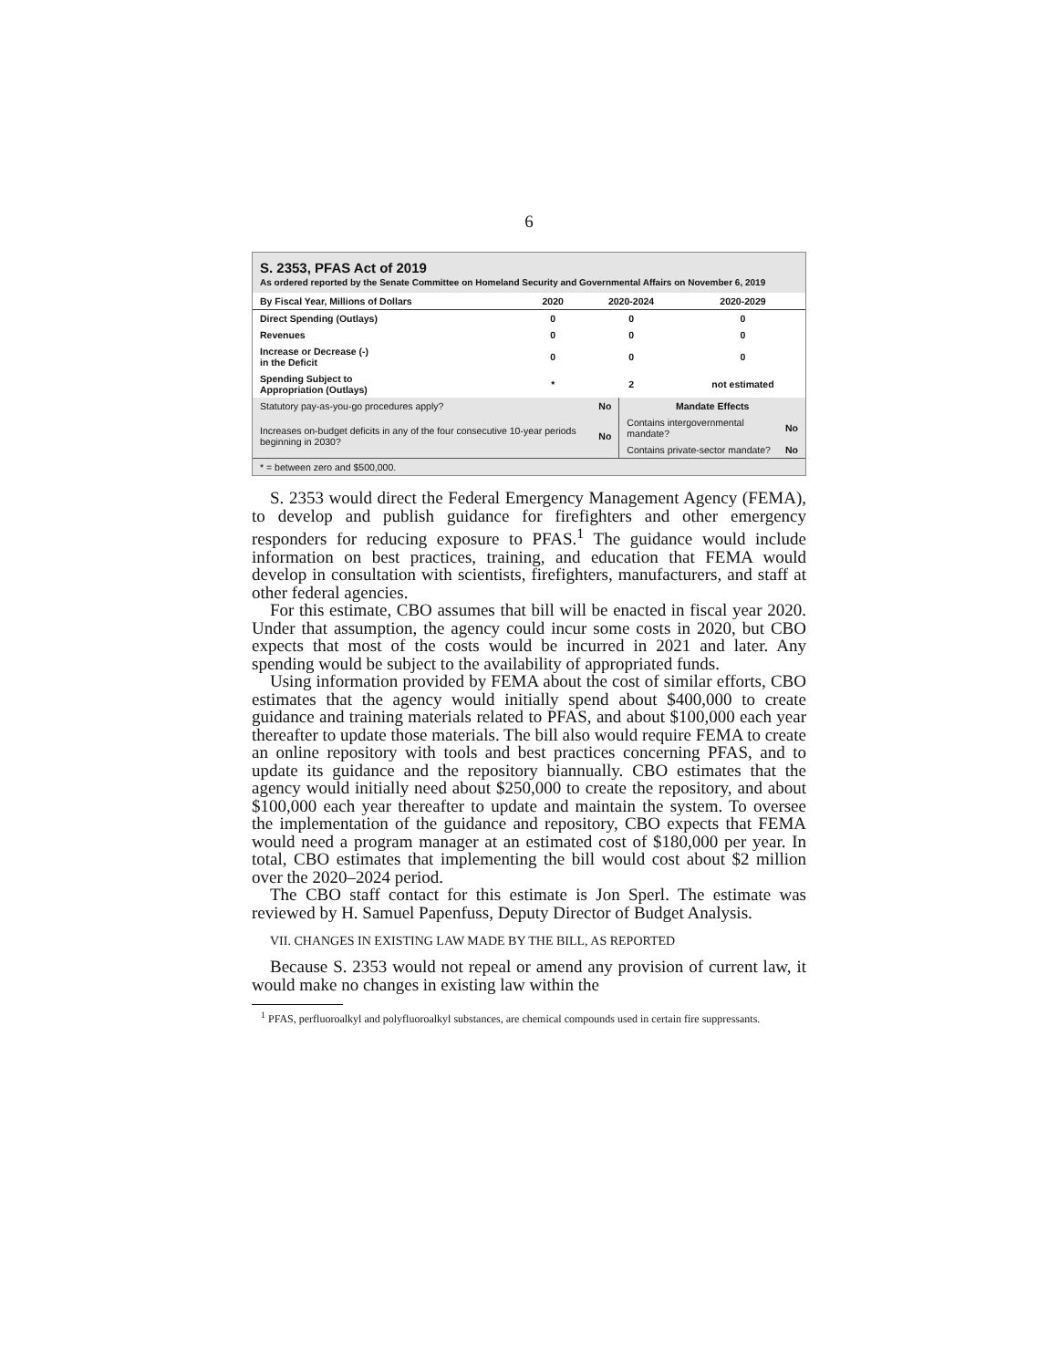6
S. 2353, PFAS Act of 2019
As ordered reported by the Senate Committee on Homeland Security and Governmental Affairs on November 6, 2019
| By Fiscal Year, Millions of Dollars | 2020 | 2020-2024 | 2020-2029 |
| --- | --- | --- | --- |
| Direct Spending (Outlays) | 0 | 0 | 0 |
| Revenues | 0 | 0 | 0 |
| Increase or Decrease (-) in the Deficit | 0 | 0 | 0 |
| Spending Subject to Appropriation (Outlays) | * | 2 | not estimated |
| Statutory pay-as-you-go procedures apply? | No | Mandate Effects | |
| Increases on-budget deficits in any of the four consecutive 10-year periods beginning in 2030? | No | Contains intergovernmental mandate? | No |
| | | Contains private-sector mandate? | No |
| * = between zero and $500,000. | | | |
S. 2353 would direct the Federal Emergency Management Agency (FEMA), to develop and publish guidance for firefighters and other emergency responders for reducing exposure to PFAS.<sup>1</sup> The guidance would include information on best practices, training, and education that FEMA would develop in consultation with scientists, firefighters, manufacturers, and staff at other federal agencies.
For this estimate, CBO assumes that bill will be enacted in fiscal year 2020. Under that assumption, the agency could incur some costs in 2020, but CBO expects that most of the costs would be incurred in 2021 and later. Any spending would be subject to the availability of appropriated funds.
Using information provided by FEMA about the cost of similar efforts, CBO estimates that the agency would initially spend about $400,000 to create guidance and training materials related to PFAS, and about $100,000 each year thereafter to update those materials. The bill also would require FEMA to create an online repository with tools and best practices concerning PFAS, and to update its guidance and the repository biannually. CBO estimates that the agency would initially need about $250,000 to create the repository, and about $100,000 each year thereafter to update and maintain the system. To oversee the implementation of the guidance and repository, CBO expects that FEMA would need a program manager at an estimated cost of $180,000 per year. In total, CBO estimates that implementing the bill would cost about $2 million over the 2020–2024 period.
The CBO staff contact for this estimate is Jon Sperl. The estimate was reviewed by H. Samuel Papenfuss, Deputy Director of Budget Analysis.
VII. CHANGES IN EXISTING LAW MADE BY THE BILL, AS REPORTED
Because S. 2353 would not repeal or amend any provision of current law, it would make no changes in existing law within the
<sup>1</sup> PFAS, perfluoroalkyl and polyfluoroalkyl substances, are chemical compounds used in certain fire suppressants.